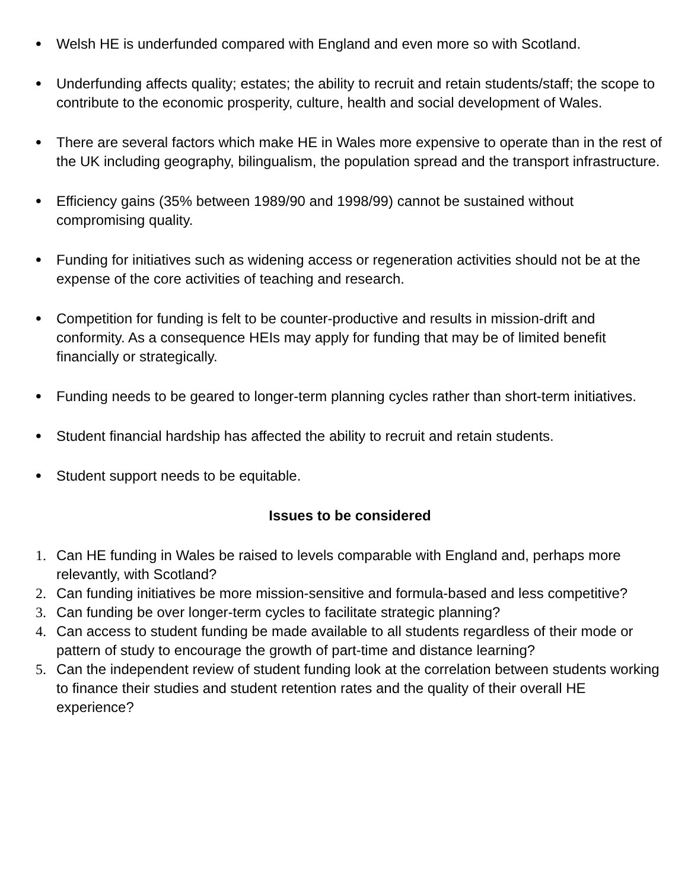• Welsh HE is underfunded compared with England and even more so with Scotland.
• Underfunding affects quality; estates; the ability to recruit and retain students/staff; the scope to contribute to the economic prosperity, culture, health and social development of Wales.
• There are several factors which make HE in Wales more expensive to operate than in the rest of the UK including geography, bilingualism, the population spread and the transport infrastructure.
• Efficiency gains (35% between 1989/90 and 1998/99) cannot be sustained without compromising quality.
• Funding for initiatives such as widening access or regeneration activities should not be at the expense of the core activities of teaching and research.
• Competition for funding is felt to be counter-productive and results in mission-drift and conformity. As a consequence HEIs may apply for funding that may be of limited benefit financially or strategically.
• Funding needs to be geared to longer-term planning cycles rather than short-term initiatives.
• Student financial hardship has affected the ability to recruit and retain students.
• Student support needs to be equitable.
Issues to be considered
1. Can HE funding in Wales be raised to levels comparable with England and, perhaps more relevantly, with Scotland?
2. Can funding initiatives be more mission-sensitive and formula-based and less competitive?
3. Can funding be over longer-term cycles to facilitate strategic planning?
4. Can access to student funding be made available to all students regardless of their mode or pattern of study to encourage the growth of part-time and distance learning?
5. Can the independent review of student funding look at the correlation between students working to finance their studies and student retention rates and the quality of their overall HE experience?